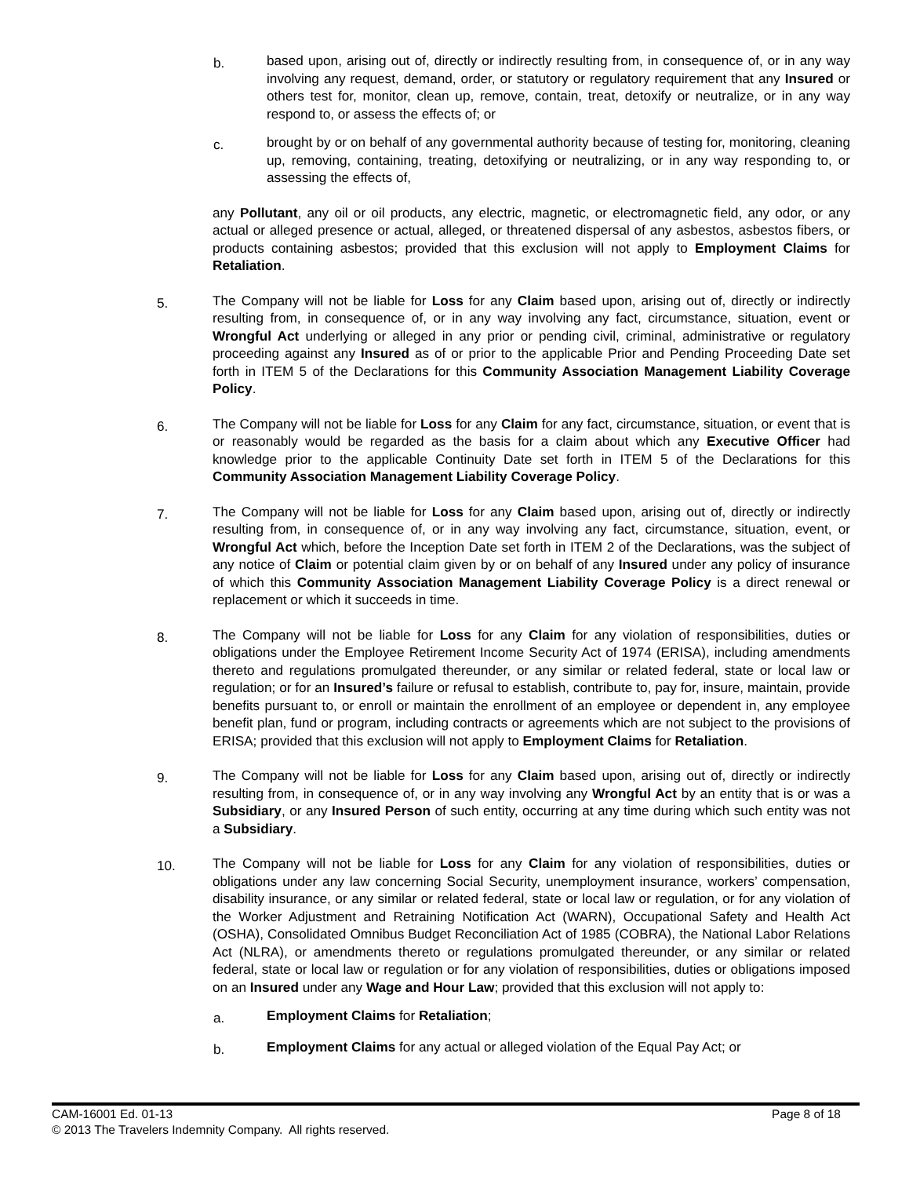b.
based upon, arising out of, directly or indirectly resulting from, in consequence of, or in any way involving any request, demand, order, or statutory or regulatory requirement that any Insured or others test for, monitor, clean up, remove, contain, treat, detoxify or neutralize, or in any way respond to, or assess the effects of; or
c.
brought by or on behalf of any governmental authority because of testing for, monitoring, cleaning up, removing, containing, treating, detoxifying or neutralizing, or in any way responding to, or assessing the effects of,
any Pollutant, any oil or oil products, any electric, magnetic, or electromagnetic field, any odor, or any actual or alleged presence or actual, alleged, or threatened dispersal of any asbestos, asbestos fibers, or products containing asbestos; provided that this exclusion will not apply to Employment Claims for Retaliation.
5.
The Company will not be liable for Loss for any Claim based upon, arising out of, directly or indirectly resulting from, in consequence of, or in any way involving any fact, circumstance, situation, event or Wrongful Act underlying or alleged in any prior or pending civil, criminal, administrative or regulatory proceeding against any Insured as of or prior to the applicable Prior and Pending Proceeding Date set forth in ITEM 5 of the Declarations for this Community Association Management Liability Coverage Policy.
6.
The Company will not be liable for Loss for any Claim for any fact, circumstance, situation, or event that is or reasonably would be regarded as the basis for a claim about which any Executive Officer had knowledge prior to the applicable Continuity Date set forth in ITEM 5 of the Declarations for this Community Association Management Liability Coverage Policy.
7.
The Company will not be liable for Loss for any Claim based upon, arising out of, directly or indirectly resulting from, in consequence of, or in any way involving any fact, circumstance, situation, event, or Wrongful Act which, before the Inception Date set forth in ITEM 2 of the Declarations, was the subject of any notice of Claim or potential claim given by or on behalf of any Insured under any policy of insurance of which this Community Association Management Liability Coverage Policy is a direct renewal or replacement or which it succeeds in time.
8.
The Company will not be liable for Loss for any Claim for any violation of responsibilities, duties or obligations under the Employee Retirement Income Security Act of 1974 (ERISA), including amendments thereto and regulations promulgated thereunder, or any similar or related federal, state or local law or regulation; or for an Insured’s failure or refusal to establish, contribute to, pay for, insure, maintain, provide benefits pursuant to, or enroll or maintain the enrollment of an employee or dependent in, any employee benefit plan, fund or program, including contracts or agreements which are not subject to the provisions of ERISA; provided that this exclusion will not apply to Employment Claims for Retaliation.
9.
The Company will not be liable for Loss for any Claim based upon, arising out of, directly or indirectly resulting from, in consequence of, or in any way involving any Wrongful Act by an entity that is or was a Subsidiary, or any Insured Person of such entity, occurring at any time during which such entity was not a Subsidiary.
10.
The Company will not be liable for Loss for any Claim for any violation of responsibilities, duties or obligations under any law concerning Social Security, unemployment insurance, workers’ compensation, disability insurance, or any similar or related federal, state or local law or regulation, or for any violation of the Worker Adjustment and Retraining Notification Act (WARN), Occupational Safety and Health Act (OSHA), Consolidated Omnibus Budget Reconciliation Act of 1985 (COBRA), the National Labor Relations Act (NLRA), or amendments thereto or regulations promulgated thereunder, or any similar or related federal, state or local law or regulation or for any violation of responsibilities, duties or obligations imposed on an Insured under any Wage and Hour Law; provided that this exclusion will not apply to:
a.
Employment Claims for Retaliation;
b.
Employment Claims for any actual or alleged violation of the Equal Pay Act; or
CAM-16001 Ed. 01-13 Page 8 of 18
© 2013 The Travelers Indemnity Company. All rights reserved.